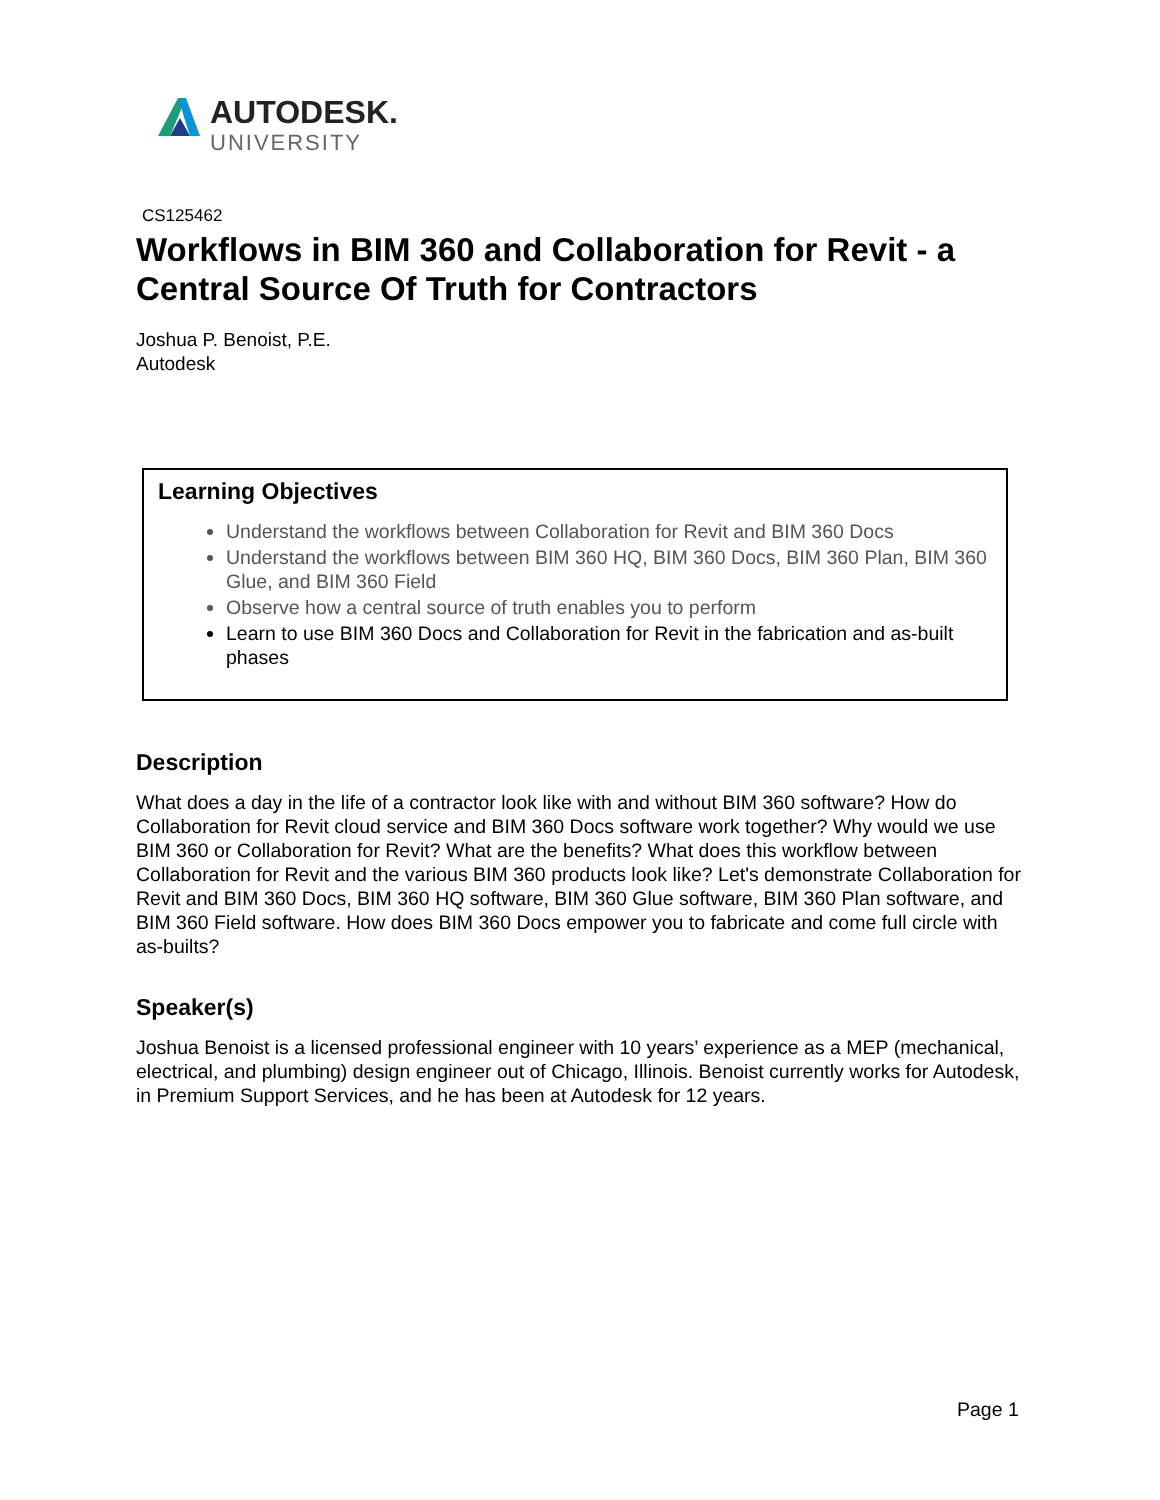AUTODESK.
UNIVERSITY
CS125462
Workflows in BIM 360 and Collaboration for Revit - a Central Source Of Truth for Contractors
Joshua P. Benoist, P.E.
Autodesk
Learning Objectives
Understand the workflows between Collaboration for Revit and BIM 360 Docs
Understand the workflows between BIM 360 HQ, BIM 360 Docs, BIM 360 Plan, BIM 360 Glue, and BIM 360 Field
Observe how a central source of truth enables you to perform
Learn to use BIM 360 Docs and Collaboration for Revit in the fabrication and as-built phases
Description
What does a day in the life of a contractor look like with and without BIM 360 software? How do Collaboration for Revit cloud service and BIM 360 Docs software work together? Why would we use BIM 360 or Collaboration for Revit? What are the benefits? What does this workflow between Collaboration for Revit and the various BIM 360 products look like? Let's demonstrate Collaboration for Revit and BIM 360 Docs, BIM 360 HQ software, BIM 360 Glue software, BIM 360 Plan software, and BIM 360 Field software. How does BIM 360 Docs empower you to fabricate and come full circle with as-builts?
Speaker(s)
Joshua Benoist is a licensed professional engineer with 10 years’ experience as a MEP (mechanical, electrical, and plumbing) design engineer out of Chicago, Illinois. Benoist currently works for Autodesk, in Premium Support Services, and he has been at Autodesk for 12 years.
Page 1